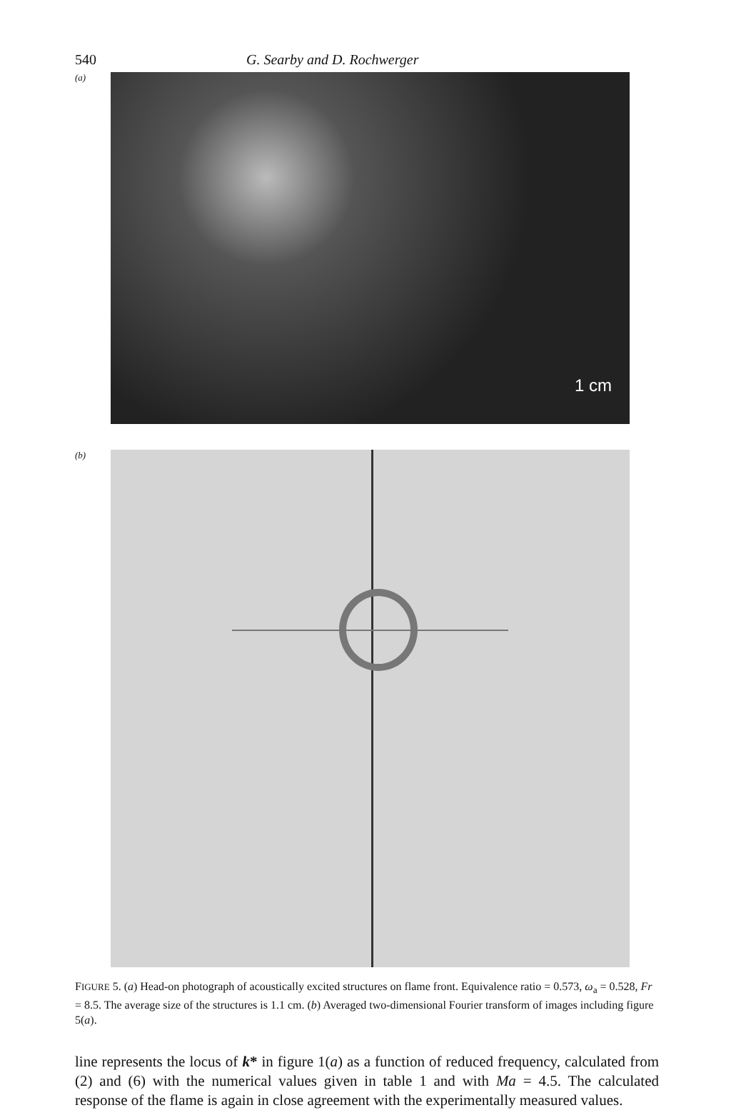540 G. Searby and D. Rochwerger
(a)
1 cm
(b)
FIGURE 5. (a) Head-on photograph of acoustically excited structures on flame front. Equivalence ratio = 0.573, ω<sub>a</sub> = 0.528, Fr = 8.5. The average size of the structures is 1.1 cm. (b) Averaged two-dimensional Fourier transform of images including figure 5(a).
line represents the locus of k* in figure 1(a) as a function of reduced frequency, calculated from (2) and (6) with the numerical values given in table 1 and with Ma = 4.5. The calculated response of the flame is again in close agreement with the experimentally measured values.